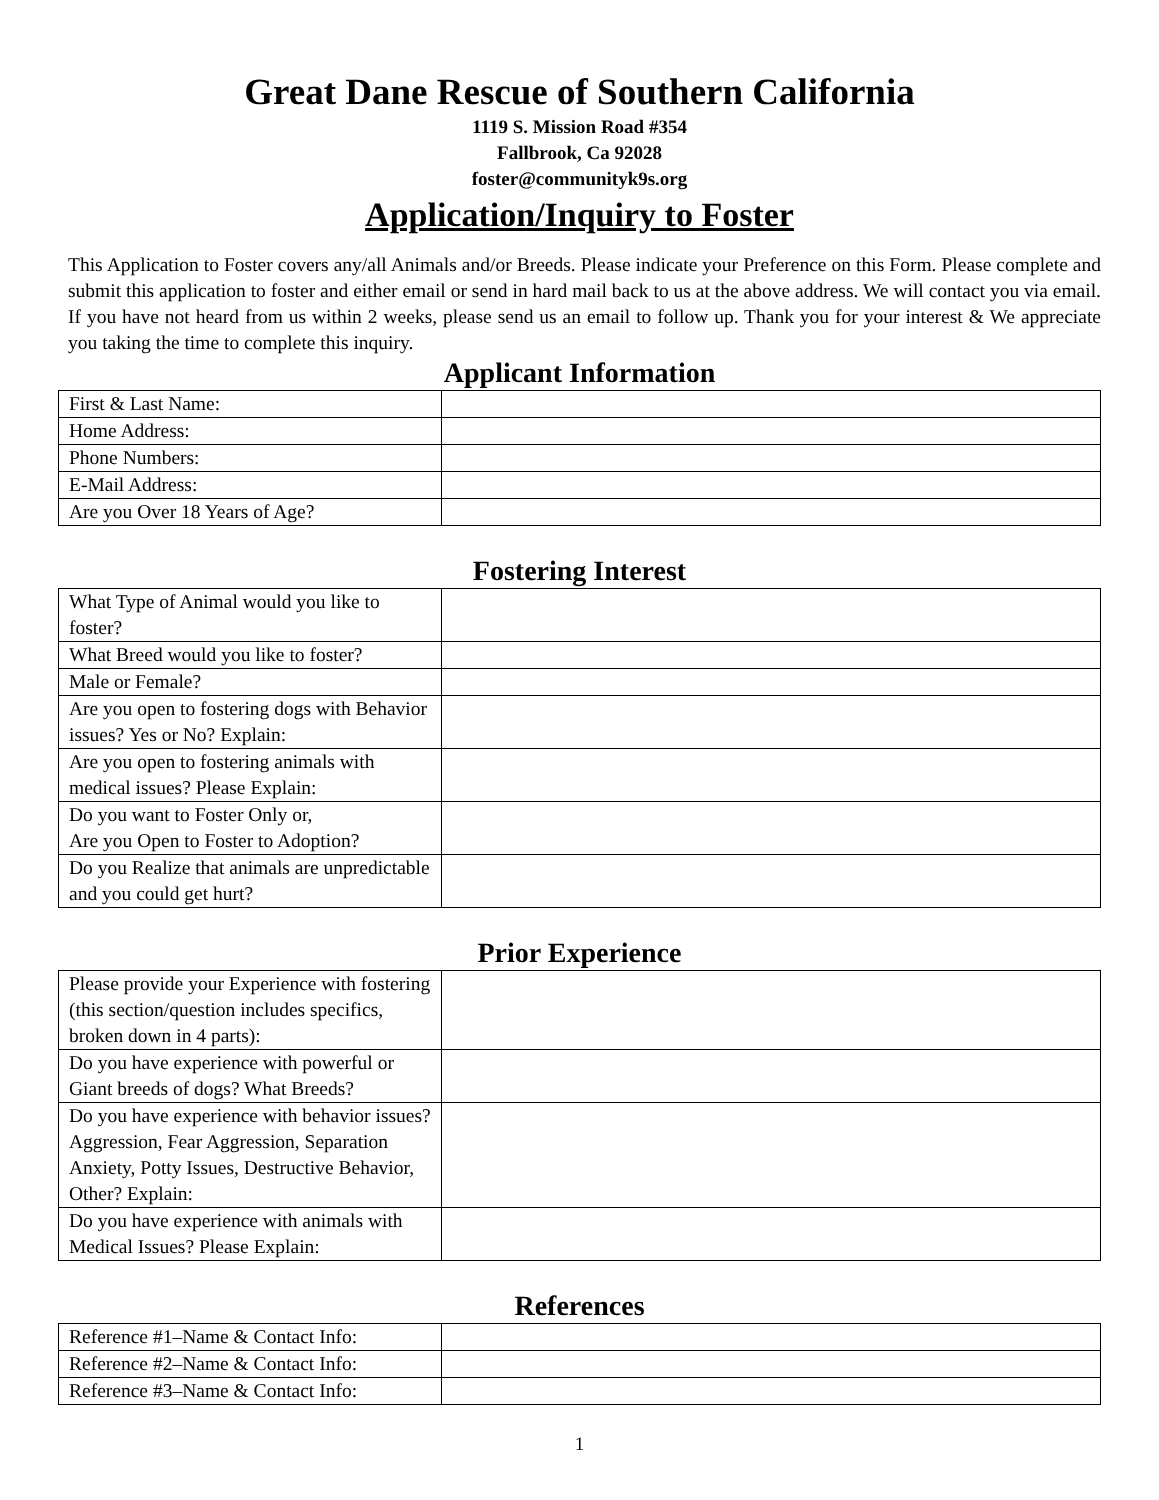Great Dane Rescue of Southern California
1119 S. Mission Road #354
Fallbrook, Ca 92028
foster@communityk9s.org
Application/Inquiry to Foster
This Application to Foster covers any/all Animals and/or Breeds. Please indicate your Preference on this Form. Please complete and submit this application to foster and either email or send in hard mail back to us at the above address. We will contact you via email. If you have not heard from us within 2 weeks, please send us an email to follow up. Thank you for your interest & We appreciate you taking the time to complete this inquiry.
Applicant Information
| First & Last Name: | |
| Home Address: | |
| Phone Numbers: | |
| E-Mail Address: | |
| Are you Over 18 Years of Age? | |
Fostering Interest
| What Type of Animal would you like to foster? | |
| What Breed would you like to foster? | |
| Male or Female? | |
| Are you open to fostering dogs with Behavior issues? Yes or No? Explain: | |
| Are you open to fostering animals with medical issues? Please Explain: | |
| Do you want to Foster Only or, Are you Open to Foster to Adoption? | |
| Do you Realize that animals are unpredictable and you could get hurt? | |
Prior Experience
| Please provide your Experience with fostering (this section/question includes specifics, broken down in 4 parts): | |
| Do you have experience with powerful or Giant breeds of dogs? What Breeds? | |
| Do you have experience with behavior issues? Aggression, Fear Aggression, Separation Anxiety, Potty Issues, Destructive Behavior, Other? Explain: | |
| Do you have experience with animals with Medical Issues? Please Explain: | |
References
| Reference #1–Name & Contact Info: | |
| Reference #2–Name & Contact Info: | |
| Reference #3–Name & Contact Info: | |
1